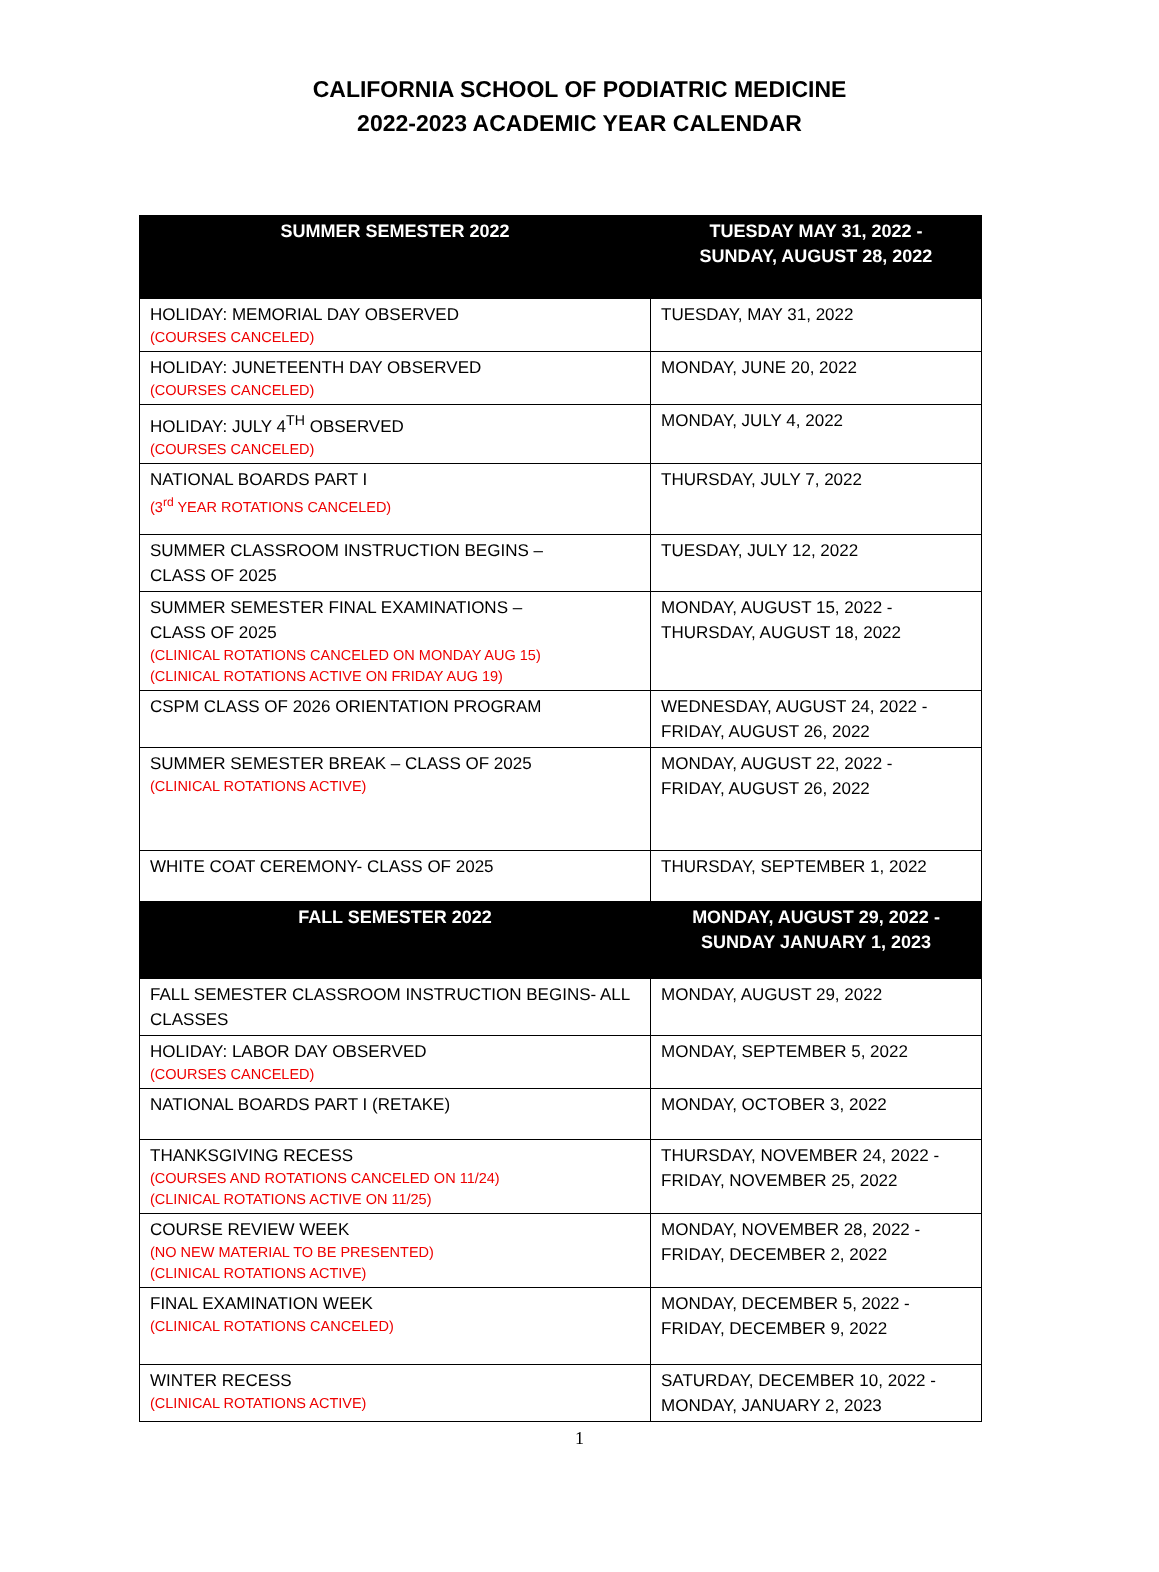CALIFORNIA SCHOOL OF PODIATRIC MEDICINE
2022-2023 ACADEMIC YEAR CALENDAR
| SUMMER SEMESTER 2022 | TUESDAY MAY 31, 2022 - SUNDAY, AUGUST 28, 2022 |
| --- | --- |
| HOLIDAY: MEMORIAL DAY OBSERVED (COURSES CANCELED) | TUESDAY, MAY 31, 2022 |
| HOLIDAY: JUNETEENTH DAY OBSERVED (COURSES CANCELED) | MONDAY, JUNE 20, 2022 |
| HOLIDAY: JULY 4<sup>TH</sup> OBSERVED (COURSES CANCELED) | MONDAY, JULY 4, 2022 |
| NATIONAL BOARDS PART I (3<sup>rd</sup> YEAR ROTATIONS CANCELED) | THURSDAY, JULY 7, 2022 |
| SUMMER CLASSROOM INSTRUCTION BEGINS – CLASS OF 2025 | TUESDAY, JULY 12, 2022 |
| SUMMER SEMESTER FINAL EXAMINATIONS – CLASS OF 2025 (CLINICAL ROTATIONS CANCELED ON MONDAY AUG 15) (CLINICAL ROTATIONS ACTIVE ON FRIDAY AUG 19) | MONDAY, AUGUST 15, 2022 - THURSDAY, AUGUST 18, 2022 |
| CSPM CLASS OF 2026 ORIENTATION PROGRAM | WEDNESDAY, AUGUST 24, 2022 - FRIDAY, AUGUST 26, 2022 |
| SUMMER SEMESTER BREAK – CLASS OF 2025 (CLINICAL ROTATIONS ACTIVE) | MONDAY, AUGUST 22, 2022 - FRIDAY, AUGUST 26, 2022 |
| WHITE COAT CEREMONY- CLASS OF 2025 | THURSDAY, SEPTEMBER 1, 2022 |
| FALL SEMESTER 2022 | MONDAY, AUGUST 29, 2022 - SUNDAY JANUARY 1, 2023 |
| FALL SEMESTER CLASSROOM INSTRUCTION BEGINS- ALL CLASSES | MONDAY, AUGUST 29, 2022 |
| HOLIDAY: LABOR DAY OBSERVED (COURSES CANCELED) | MONDAY, SEPTEMBER 5, 2022 |
| NATIONAL BOARDS PART I (RETAKE) | MONDAY, OCTOBER 3, 2022 |
| THANKSGIVING RECESS (COURSES AND ROTATIONS CANCELED ON 11/24) (CLINICAL ROTATIONS ACTIVE ON 11/25) | THURSDAY, NOVEMBER 24, 2022 - FRIDAY, NOVEMBER 25, 2022 |
| COURSE REVIEW WEEK (NO NEW MATERIAL TO BE PRESENTED) (CLINICAL ROTATIONS ACTIVE) | MONDAY, NOVEMBER 28, 2022 - FRIDAY, DECEMBER 2, 2022 |
| FINAL EXAMINATION WEEK (CLINICAL ROTATIONS CANCELED) | MONDAY, DECEMBER 5, 2022 - FRIDAY, DECEMBER 9, 2022 |
| WINTER RECESS (CLINICAL ROTATIONS ACTIVE) | SATURDAY, DECEMBER 10, 2022 - MONDAY, JANUARY 2, 2023 |
1